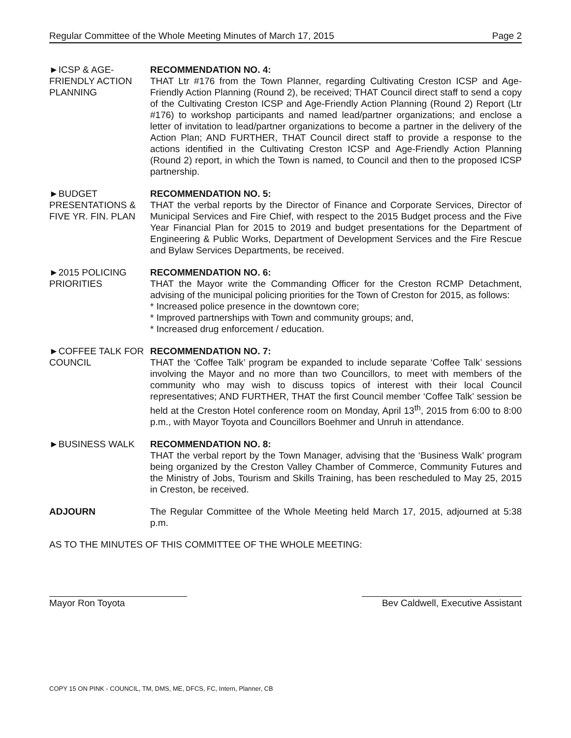Regular Committee of the Whole Meeting Minutes of March 17, 2015 Page 2
►ICSP & AGE-FRIENDLY ACTION PLANNING
RECOMMENDATION NO. 4:
THAT Ltr #176 from the Town Planner, regarding Cultivating Creston ICSP and Age-Friendly Action Planning (Round 2), be received; THAT Council direct staff to send a copy of the Cultivating Creston ICSP and Age-Friendly Action Planning (Round 2) Report (Ltr #176) to workshop participants and named lead/partner organizations; and enclose a letter of invitation to lead/partner organizations to become a partner in the delivery of the Action Plan; AND FURTHER, THAT Council direct staff to provide a response to the actions identified in the Cultivating Creston ICSP and Age-Friendly Action Planning (Round 2) report, in which the Town is named, to Council and then to the proposed ICSP partnership.
►BUDGET PRESENTATIONS & FIVE YR. FIN. PLAN
RECOMMENDATION NO. 5:
THAT the verbal reports by the Director of Finance and Corporate Services, Director of Municipal Services and Fire Chief, with respect to the 2015 Budget process and the Five Year Financial Plan for 2015 to 2019 and budget presentations for the Department of Engineering & Public Works, Department of Development Services and the Fire Rescue and Bylaw Services Departments, be received.
►2015 POLICING PRIORITIES
RECOMMENDATION NO. 6:
THAT the Mayor write the Commanding Officer for the Creston RCMP Detachment, advising of the municipal policing priorities for the Town of Creston for 2015, as follows:
* Increased police presence in the downtown core;
* Improved partnerships with Town and community groups; and,
* Increased drug enforcement / education.
►COFFEE TALK FOR COUNCIL
RECOMMENDATION NO. 7:
THAT the ‘Coffee Talk’ program be expanded to include separate ‘Coffee Talk’ sessions involving the Mayor and no more than two Councillors, to meet with members of the community who may wish to discuss topics of interest with their local Council representatives; AND FURTHER, THAT the first Council member ‘Coffee Talk’ session be held at the Creston Hotel conference room on Monday, April 13<sup>th</sup>, 2015 from 6:00 to 8:00 p.m., with Mayor Toyota and Councillors Boehmer and Unruh in attendance.
►BUSINESS WALK RECOMMENDATION NO. 8:
THAT the verbal report by the Town Manager, advising that the ‘Business Walk’ program being organized by the Creston Valley Chamber of Commerce, Community Futures and the Ministry of Jobs, Tourism and Skills Training, has been rescheduled to May 25, 2015 in Creston, be received.
ADJOURN The Regular Committee of the Whole Meeting held March 17, 2015, adjourned at 5:38 p.m.
AS TO THE MINUTES OF THIS COMMITTEE OF THE WHOLE MEETING:
Mayor Ron Toyota Bev Caldwell, Executive Assistant
COPY 15 ON PINK - COUNCIL, TM, DMS, ME, DFCS, FC, Intern, Planner, CB